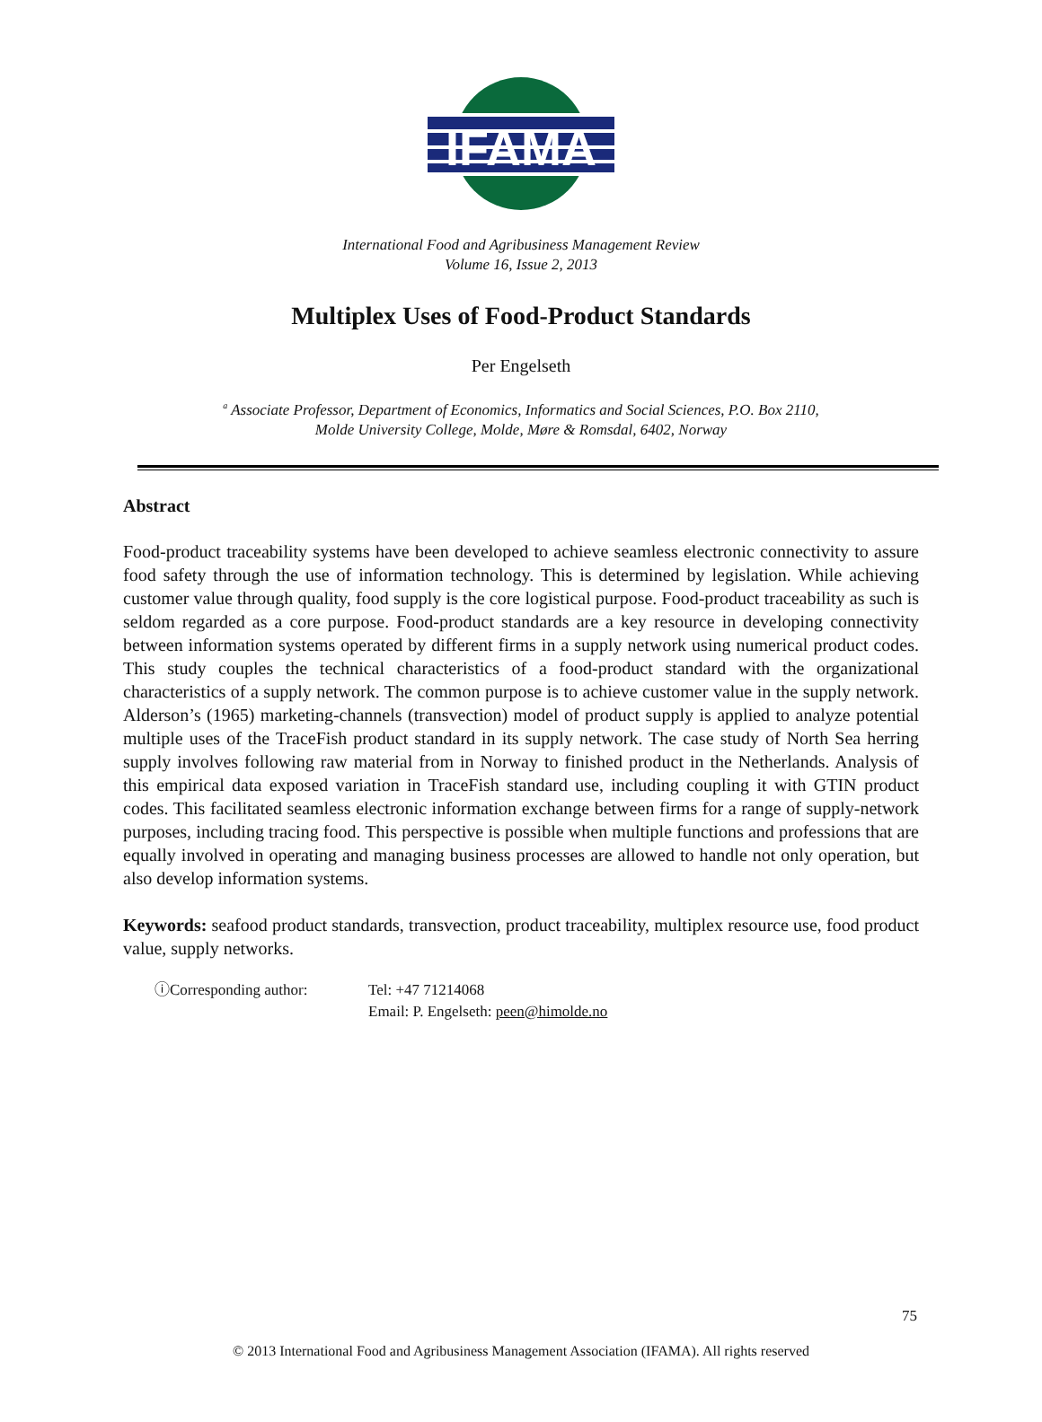IFAMA
International Food and Agribusiness Management Review
Volume 16, Issue 2, 2013
Multiplex Uses of Food-Product Standards
Per Engelseth
<sup>a</sup> Associate Professor, Department of Economics, Informatics and Social Sciences, P.O. Box 2110,
Molde University College, Molde, Møre & Romsdal, 6402, Norway
Abstract
Food-product traceability systems have been developed to achieve seamless electronic connectivity to assure food safety through the use of information technology. This is determined by legislation. While achieving customer value through quality, food supply is the core logistical purpose. Food-product traceability as such is seldom regarded as a core purpose. Food-product standards are a key resource in developing connectivity between information systems operated by different firms in a supply network using numerical product codes. This study couples the technical characteristics of a food-product standard with the organizational characteristics of a supply network. The common purpose is to achieve customer value in the supply network. Alderson’s (1965) marketing-channels (transvection) model of product supply is applied to analyze potential multiple uses of the TraceFish product standard in its supply network. The case study of North Sea herring supply involves following raw material from in Norway to finished product in the Netherlands. Analysis of this empirical data exposed variation in TraceFish standard use, including coupling it with GTIN product codes. This facilitated seamless electronic information exchange between firms for a range of supply-network purposes, including tracing food. This perspective is possible when multiple functions and professions that are equally involved in operating and managing business processes are allowed to handle not only operation, but also develop information systems.
Keywords: seafood product standards, transvection, product traceability, multiplex resource use, food product value, supply networks.
ⓘCorresponding author: Tel: +47 71214068
Email: P. Engelseth: peen@himolde.no
75
© 2013 International Food and Agribusiness Management Association (IFAMA). All rights reserved